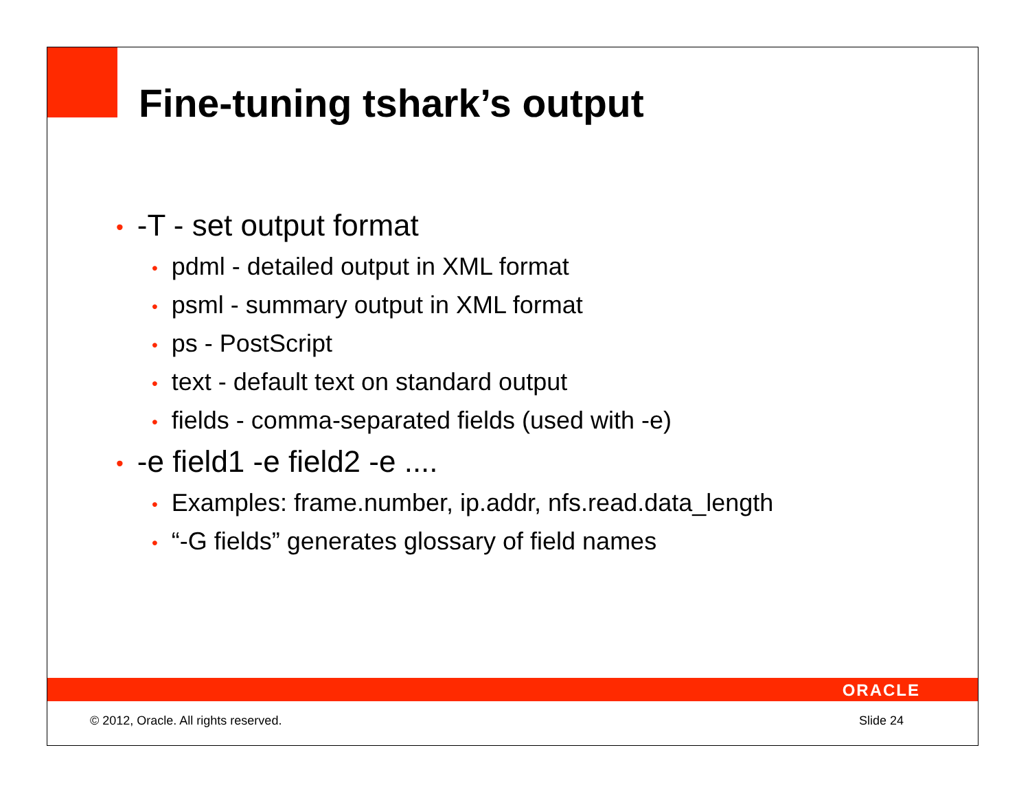Fine-tuning tshark’s output
• -T - set output format
• pdml - detailed output in XML format
• psml - summary output in XML format
• ps - PostScript
• text - default text on standard output
• fields - comma-separated fields (used with -e)
• -e field1 -e field2 -e ....
• Examples: frame.number, ip.addr, nfs.read.data_length
• “-G fields” generates glossary of field names
ORACLE
© 2012, Oracle. All rights reserved. Slide 24